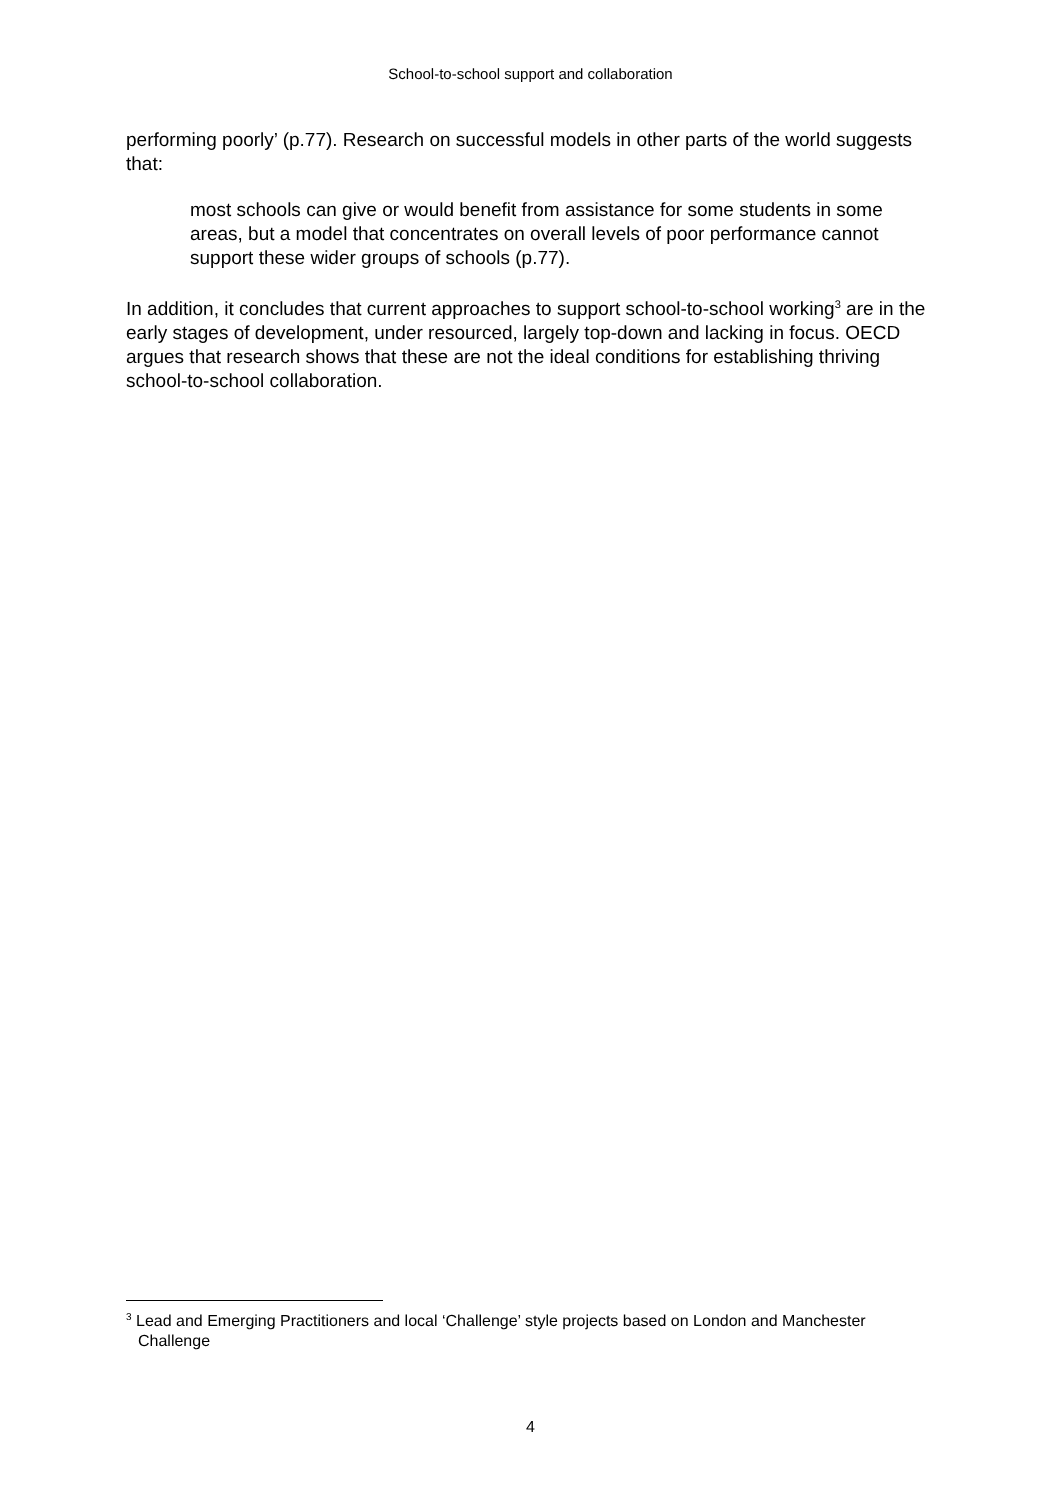School-to-school support and collaboration
performing poorly’ (p.77). Research on successful models in other parts of the world suggests that:
most schools can give or would benefit from assistance for some students in some areas, but a model that concentrates on overall levels of poor performance cannot support these wider groups of schools (p.77).
In addition, it concludes that current approaches to support school-to-school working<sup>3</sup> are in the early stages of development, under resourced, largely top-down and lacking in focus. OECD argues that research shows that these are not the ideal conditions for establishing thriving school-to-school collaboration.
<sup>3</sup> Lead and Emerging Practitioners and local ‘Challenge’ style projects based on London and Manchester Challenge
4